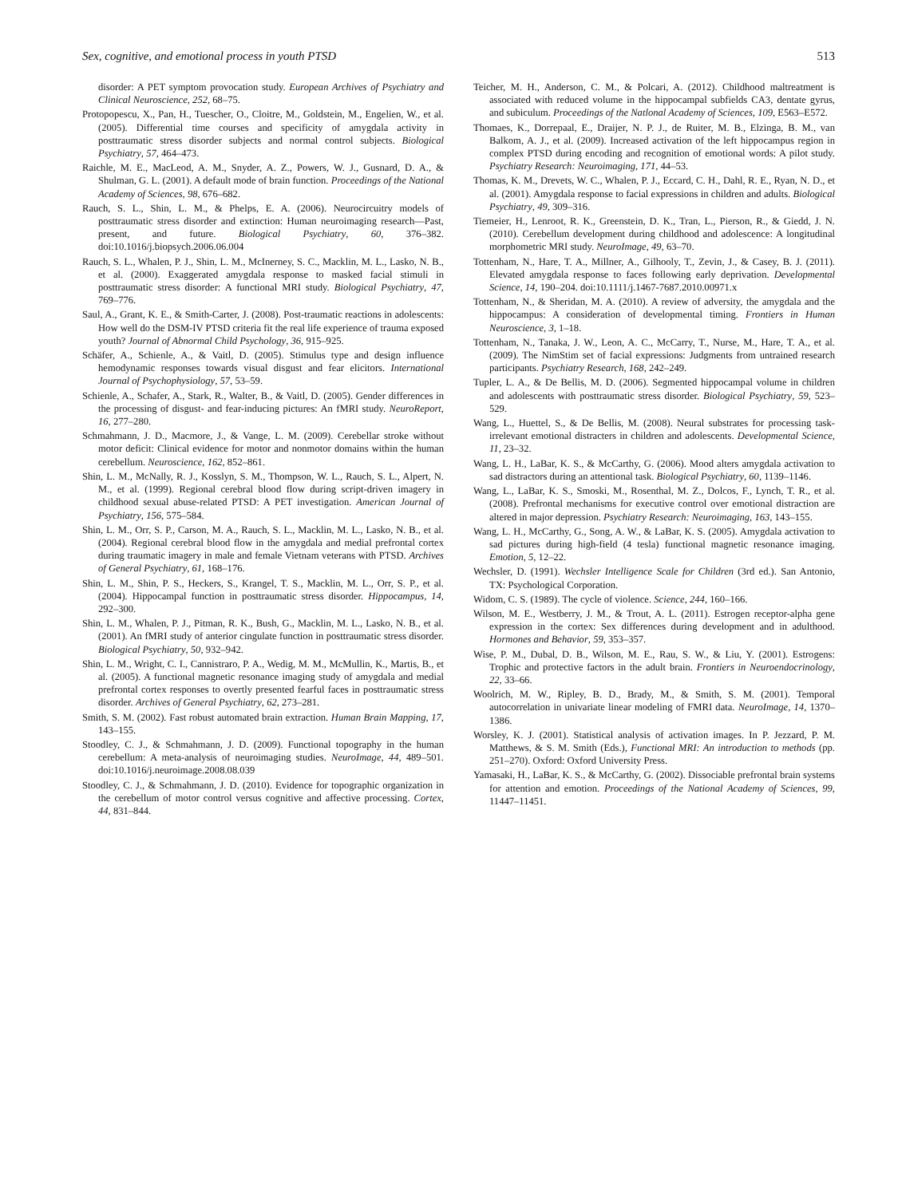Sex, cognitive, and emotional process in youth PTSD 513
disorder: A PET symptom provocation study. European Archives of Psychiatry and Clinical Neuroscience, 252, 68–75.
Protopopescu, X., Pan, H., Tuescher, O., Cloitre, M., Goldstein, M., Engelien, W., et al. (2005). Differential time courses and specificity of amygdala activity in posttraumatic stress disorder subjects and normal control subjects. Biological Psychiatry, 57, 464–473.
Raichle, M. E., MacLeod, A. M., Snyder, A. Z., Powers, W. J., Gusnard, D. A., & Shulman, G. L. (2001). A default mode of brain function. Proceedings of the National Academy of Sciences, 98, 676–682.
Rauch, S. L., Shin, L. M., & Phelps, E. A. (2006). Neurocircuitry models of posttraumatic stress disorder and extinction: Human neuroimaging research—Past, present, and future. Biological Psychiatry, 60, 376–382. doi:10.1016/j.biopsych.2006.06.004
Rauch, S. L., Whalen, P. J., Shin, L. M., McInerney, S. C., Macklin, M. L., Lasko, N. B., et al. (2000). Exaggerated amygdala response to masked facial stimuli in posttraumatic stress disorder: A functional MRI study. Biological Psychiatry, 47, 769–776.
Saul, A., Grant, K. E., & Smith-Carter, J. (2008). Post-traumatic reactions in adolescents: How well do the DSM-IV PTSD criteria fit the real life experience of trauma exposed youth? Journal of Abnormal Child Psychology, 36, 915–925.
Schäfer, A., Schienle, A., & Vaitl, D. (2005). Stimulus type and design influence hemodynamic responses towards visual disgust and fear elicitors. International Journal of Psychophysiology, 57, 53–59.
Schienle, A., Schafer, A., Stark, R., Walter, B., & Vaitl, D. (2005). Gender differences in the processing of disgust- and fear-inducing pictures: An fMRI study. NeuroReport, 16, 277–280.
Schmahmann, J. D., Macmore, J., & Vange, L. M. (2009). Cerebellar stroke without motor deficit: Clinical evidence for motor and nonmotor domains within the human cerebellum. Neuroscience, 162, 852–861.
Shin, L. M., McNally, R. J., Kosslyn, S. M., Thompson, W. L., Rauch, S. L., Alpert, N. M., et al. (1999). Regional cerebral blood flow during script-driven imagery in childhood sexual abuse-related PTSD: A PET investigation. American Journal of Psychiatry, 156, 575–584.
Shin, L. M., Orr, S. P., Carson, M. A., Rauch, S. L., Macklin, M. L., Lasko, N. B., et al. (2004). Regional cerebral blood flow in the amygdala and medial prefrontal cortex during traumatic imagery in male and female Vietnam veterans with PTSD. Archives of General Psychiatry, 61, 168–176.
Shin, L. M., Shin, P. S., Heckers, S., Krangel, T. S., Macklin, M. L., Orr, S. P., et al. (2004). Hippocampal function in posttraumatic stress disorder. Hippocampus, 14, 292–300.
Shin, L. M., Whalen, P. J., Pitman, R. K., Bush, G., Macklin, M. L., Lasko, N. B., et al. (2001). An fMRI study of anterior cingulate function in posttraumatic stress disorder. Biological Psychiatry, 50, 932–942.
Shin, L. M., Wright, C. I., Cannistraro, P. A., Wedig, M. M., McMullin, K., Martis, B., et al. (2005). A functional magnetic resonance imaging study of amygdala and medial prefrontal cortex responses to overtly presented fearful faces in posttraumatic stress disorder. Archives of General Psychiatry, 62, 273–281.
Smith, S. M. (2002). Fast robust automated brain extraction. Human Brain Mapping, 17, 143–155.
Stoodley, C. J., & Schmahmann, J. D. (2009). Functional topography in the human cerebellum: A meta-analysis of neuroimaging studies. NeuroImage, 44, 489–501. doi:10.1016/j.neuroimage.2008.08.039
Stoodley, C. J., & Schmahmann, J. D. (2010). Evidence for topographic organization in the cerebellum of motor control versus cognitive and affective processing. Cortex, 44, 831–844.
Teicher, M. H., Anderson, C. M., & Polcari, A. (2012). Childhood maltreatment is associated with reduced volume in the hippocampal subfields CA3, dentate gyrus, and subiculum. Proceedings of the Natlonal Academy of Sciences, 109, E563–E572.
Thomaes, K., Dorrepaal, E., Draijer, N. P. J., de Ruiter, M. B., Elzinga, B. M., van Balkom, A. J., et al. (2009). Increased activation of the left hippocampus region in complex PTSD during encoding and recognition of emotional words: A pilot study. Psychiatry Research: Neuroimaging, 171, 44–53.
Thomas, K. M., Drevets, W. C., Whalen, P. J., Eccard, C. H., Dahl, R. E., Ryan, N. D., et al. (2001). Amygdala response to facial expressions in children and adults. Biological Psychiatry, 49, 309–316.
Tiemeier, H., Lenroot, R. K., Greenstein, D. K., Tran, L., Pierson, R., & Giedd, J. N. (2010). Cerebellum development during childhood and adolescence: A longitudinal morphometric MRI study. NeuroImage, 49, 63–70.
Tottenham, N., Hare, T. A., Millner, A., Gilhooly, T., Zevin, J., & Casey, B. J. (2011). Elevated amygdala response to faces following early deprivation. Developmental Science, 14, 190–204. doi:10.1111/j.1467-7687.2010.00971.x
Tottenham, N., & Sheridan, M. A. (2010). A review of adversity, the amygdala and the hippocampus: A consideration of developmental timing. Frontiers in Human Neuroscience, 3, 1–18.
Tottenham, N., Tanaka, J. W., Leon, A. C., McCarry, T., Nurse, M., Hare, T. A., et al. (2009). The NimStim set of facial expressions: Judgments from untrained research participants. Psychiatry Research, 168, 242–249.
Tupler, L. A., & De Bellis, M. D. (2006). Segmented hippocampal volume in children and adolescents with posttraumatic stress disorder. Biological Psychiatry, 59, 523–529.
Wang, L., Huettel, S., & De Bellis, M. (2008). Neural substrates for processing task-irrelevant emotional distracters in children and adolescents. Developmental Science, 11, 23–32.
Wang, L. H., LaBar, K. S., & McCarthy, G. (2006). Mood alters amygdala activation to sad distractors during an attentional task. Biological Psychiatry, 60, 1139–1146.
Wang, L., LaBar, K. S., Smoski, M., Rosenthal, M. Z., Dolcos, F., Lynch, T. R., et al. (2008). Prefrontal mechanisms for executive control over emotional distraction are altered in major depression. Psychiatry Research: Neuroimaging, 163, 143–155.
Wang, L. H., McCarthy, G., Song, A. W., & LaBar, K. S. (2005). Amygdala activation to sad pictures during high-field (4 tesla) functional magnetic resonance imaging. Emotion, 5, 12–22.
Wechsler, D. (1991). Wechsler Intelligence Scale for Children (3rd ed.). San Antonio, TX: Psychological Corporation.
Widom, C. S. (1989). The cycle of violence. Science, 244, 160–166.
Wilson, M. E., Westberry, J. M., & Trout, A. L. (2011). Estrogen receptor-alpha gene expression in the cortex: Sex differences during development and in adulthood. Hormones and Behavior, 59, 353–357.
Wise, P. M., Dubal, D. B., Wilson, M. E., Rau, S. W., & Liu, Y. (2001). Estrogens: Trophic and protective factors in the adult brain. Frontiers in Neuroendocrinology, 22, 33–66.
Woolrich, M. W., Ripley, B. D., Brady, M., & Smith, S. M. (2001). Temporal autocorrelation in univariate linear modeling of FMRI data. NeuroImage, 14, 1370–1386.
Worsley, K. J. (2001). Statistical analysis of activation images. In P. Jezzard, P. M. Matthews, & S. M. Smith (Eds.), Functional MRI: An introduction to methods (pp. 251–270). Oxford: Oxford University Press.
Yamasaki, H., LaBar, K. S., & McCarthy, G. (2002). Dissociable prefrontal brain systems for attention and emotion. Proceedings of the National Academy of Sciences, 99, 11447–11451.